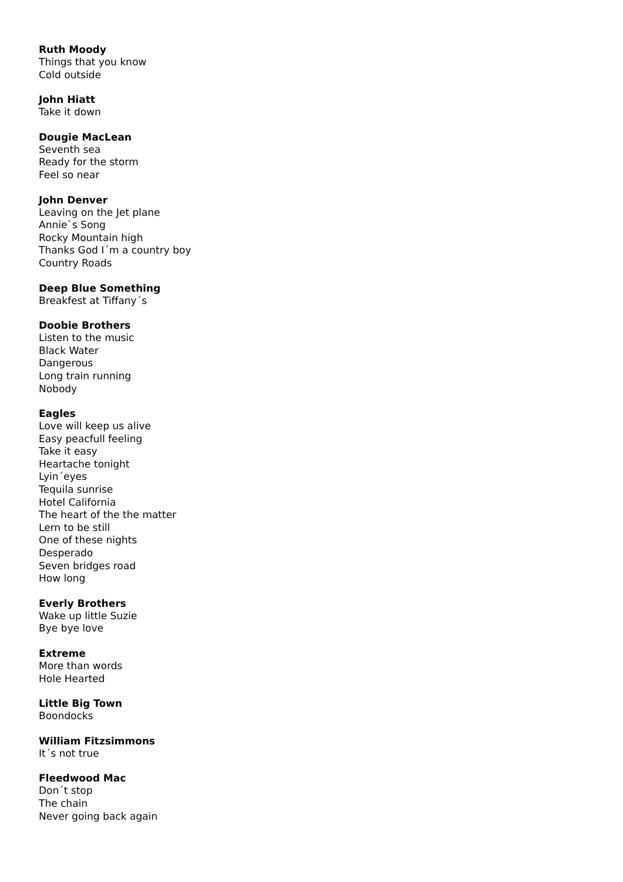Ruth Moody
Things that you know
Cold outside
John Hiatt
Take it down
Dougie MacLean
Seventh sea
Ready for the storm
Feel so near
John Denver
Leaving on the Jet plane
Annie`s Song
Rocky Mountain high
Thanks God I´m a country boy
Country Roads
Deep Blue Something
Breakfest at Tiffany´s
Doobie Brothers
Listen to the music
Black Water
Dangerous
Long train running
Nobody
Eagles
Love will keep us alive
Easy peacfull feeling
Take it easy
Heartache tonight
Lyin´eyes
Tequila sunrise
Hotel California
The heart of the the matter
Lern to be still
One of these nights
Desperado
Seven bridges road
How long
Everly Brothers
Wake up little Suzie
Bye bye love
Extreme
More than words
Hole Hearted
Little Big Town
Boondocks
William Fitzsimmons
It´s not true
Fleedwood Mac
Don´t stop
The chain
Never going back again